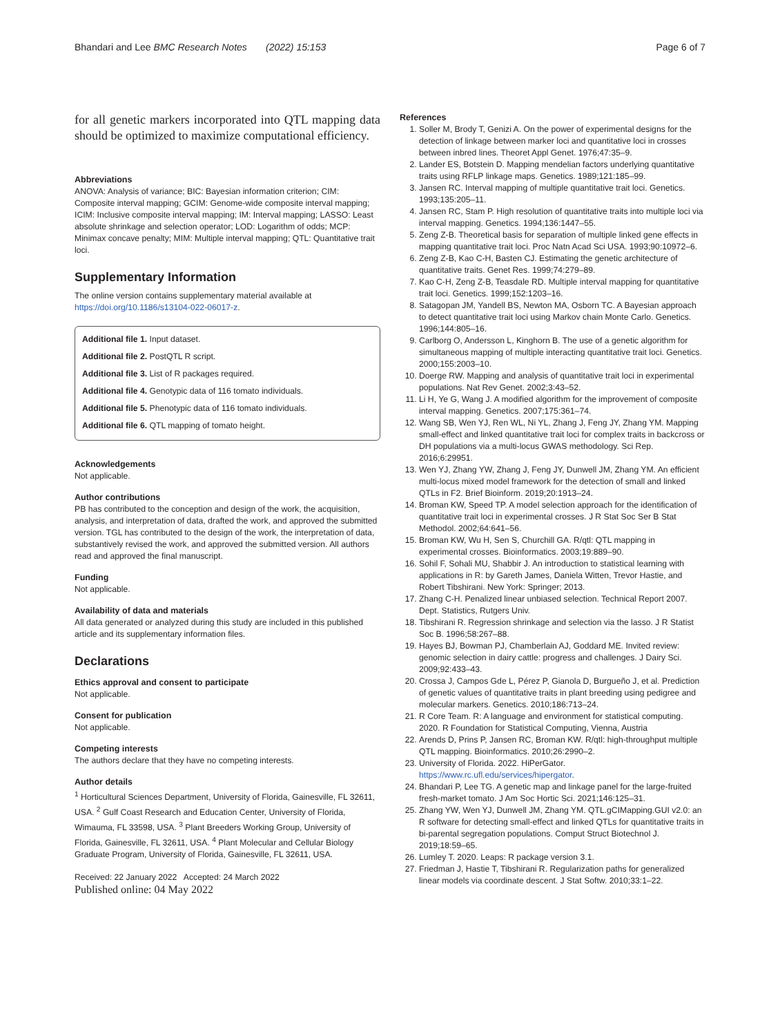Bhandari and Lee BMC Research Notes (2022) 15:153 Page 6 of 7
for all genetic markers incorporated into QTL mapping data should be optimized to maximize computational efficiency.
Abbreviations
ANOVA: Analysis of variance; BIC: Bayesian information criterion; CIM: Composite interval mapping; GCIM: Genome-wide composite interval mapping; ICIM: Inclusive composite interval mapping; IM: Interval mapping; LASSO: Least absolute shrinkage and selection operator; LOD: Logarithm of odds; MCP: Minimax concave penalty; MIM: Multiple interval mapping; QTL: Quantitative trait loci.
Supplementary Information
The online version contains supplementary material available at https://doi.org/10.1186/s13104-022-06017-z.
Additional file 1. Input dataset.
Additional file 2. PostQTL R script.
Additional file 3. List of R packages required.
Additional file 4. Genotypic data of 116 tomato individuals.
Additional file 5. Phenotypic data of 116 tomato individuals.
Additional file 6. QTL mapping of tomato height.
Acknowledgements
Not applicable.
Author contributions
PB has contributed to the conception and design of the work, the acquisition, analysis, and interpretation of data, drafted the work, and approved the submitted version. TGL has contributed to the design of the work, the interpretation of data, substantively revised the work, and approved the submitted version. All authors read and approved the final manuscript.
Funding
Not applicable.
Availability of data and materials
All data generated or analyzed during this study are included in this published article and its supplementary information files.
Declarations
Ethics approval and consent to participate
Not applicable.
Consent for publication
Not applicable.
Competing interests
The authors declare that they have no competing interests.
Author details
<sup>1</sup> Horticultural Sciences Department, University of Florida, Gainesville, FL 32611, USA. <sup>2</sup> Gulf Coast Research and Education Center, University of Florida, Wimauma, FL 33598, USA. <sup>3</sup> Plant Breeders Working Group, University of Florida, Gainesville, FL 32611, USA. <sup>4</sup> Plant Molecular and Cellular Biology Graduate Program, University of Florida, Gainesville, FL 32611, USA.
Received: 22 January 2022 Accepted: 24 March 2022
Published online: 04 May 2022
References
1. Soller M, Brody T, Genizi A. On the power of experimental designs for the detection of linkage between marker loci and quantitative loci in crosses between inbred lines. Theoret Appl Genet. 1976;47:35–9.
2. Lander ES, Botstein D. Mapping mendelian factors underlying quantitative traits using RFLP linkage maps. Genetics. 1989;121:185–99.
3. Jansen RC. Interval mapping of multiple quantitative trait loci. Genetics. 1993;135:205–11.
4. Jansen RC, Stam P. High resolution of quantitative traits into multiple loci via interval mapping. Genetics. 1994;136:1447–55.
5. Zeng Z-B. Theoretical basis for separation of multiple linked gene effects in mapping quantitative trait loci. Proc Natn Acad Sci USA. 1993;90:10972–6.
6. Zeng Z-B, Kao C-H, Basten CJ. Estimating the genetic architecture of quantitative traits. Genet Res. 1999;74:279–89.
7. Kao C-H, Zeng Z-B, Teasdale RD. Multiple interval mapping for quantitative trait loci. Genetics. 1999;152:1203–16.
8. Satagopan JM, Yandell BS, Newton MA, Osborn TC. A Bayesian approach to detect quantitative trait loci using Markov chain Monte Carlo. Genetics. 1996;144:805–16.
9. Carlborg O, Andersson L, Kinghorn B. The use of a genetic algorithm for simultaneous mapping of multiple interacting quantitative trait loci. Genetics. 2000;155:2003–10.
10. Doerge RW. Mapping and analysis of quantitative trait loci in experimental populations. Nat Rev Genet. 2002;3:43–52.
11. Li H, Ye G, Wang J. A modified algorithm for the improvement of composite interval mapping. Genetics. 2007;175:361–74.
12. Wang SB, Wen YJ, Ren WL, Ni YL, Zhang J, Feng JY, Zhang YM. Mapping small-effect and linked quantitative trait loci for complex traits in backcross or DH populations via a multi-locus GWAS methodology. Sci Rep. 2016;6:29951.
13. Wen YJ, Zhang YW, Zhang J, Feng JY, Dunwell JM, Zhang YM. An efficient multi-locus mixed model framework for the detection of small and linked QTLs in F2. Brief Bioinform. 2019;20:1913–24.
14. Broman KW, Speed TP. A model selection approach for the identification of quantitative trait loci in experimental crosses. J R Stat Soc Ser B Stat Methodol. 2002;64:641–56.
15. Broman KW, Wu H, Sen S, Churchill GA. R/qtl: QTL mapping in experimental crosses. Bioinformatics. 2003;19:889–90.
16. Sohil F, Sohali MU, Shabbir J. An introduction to statistical learning with applications in R: by Gareth James, Daniela Witten, Trevor Hastie, and Robert Tibshirani. New York: Springer; 2013.
17. Zhang C-H. Penalized linear unbiased selection. Technical Report 2007. Dept. Statistics, Rutgers Univ.
18. Tibshirani R. Regression shrinkage and selection via the lasso. J R Statist Soc B. 1996;58:267–88.
19. Hayes BJ, Bowman PJ, Chamberlain AJ, Goddard ME. Invited review: genomic selection in dairy cattle: progress and challenges. J Dairy Sci. 2009;92:433–43.
20. Crossa J, Campos Gde L, Pérez P, Gianola D, Burgueño J, et al. Prediction of genetic values of quantitative traits in plant breeding using pedigree and molecular markers. Genetics. 2010;186:713–24.
21. R Core Team. R: A language and environment for statistical computing. 2020. R Foundation for Statistical Computing, Vienna, Austria
22. Arends D, Prins P, Jansen RC, Broman KW. R/qtl: high-throughput multiple QTL mapping. Bioinformatics. 2010;26:2990–2.
23. University of Florida. 2022. HiPerGator. https://www.rc.ufl.edu/services/hipergator.
24. Bhandari P, Lee TG. A genetic map and linkage panel for the large-fruited fresh-market tomato. J Am Soc Hortic Sci. 2021;146:125–31.
25. Zhang YW, Wen YJ, Dunwell JM, Zhang YM. QTL.gCIMapping.GUI v2.0: an R software for detecting small-effect and linked QTLs for quantitative traits in bi-parental segregation populations. Comput Struct Biotechnol J. 2019;18:59–65.
26. Lumley T. 2020. Leaps: R package version 3.1.
27. Friedman J, Hastie T, Tibshirani R. Regularization paths for generalized linear models via coordinate descent. J Stat Softw. 2010;33:1–22.